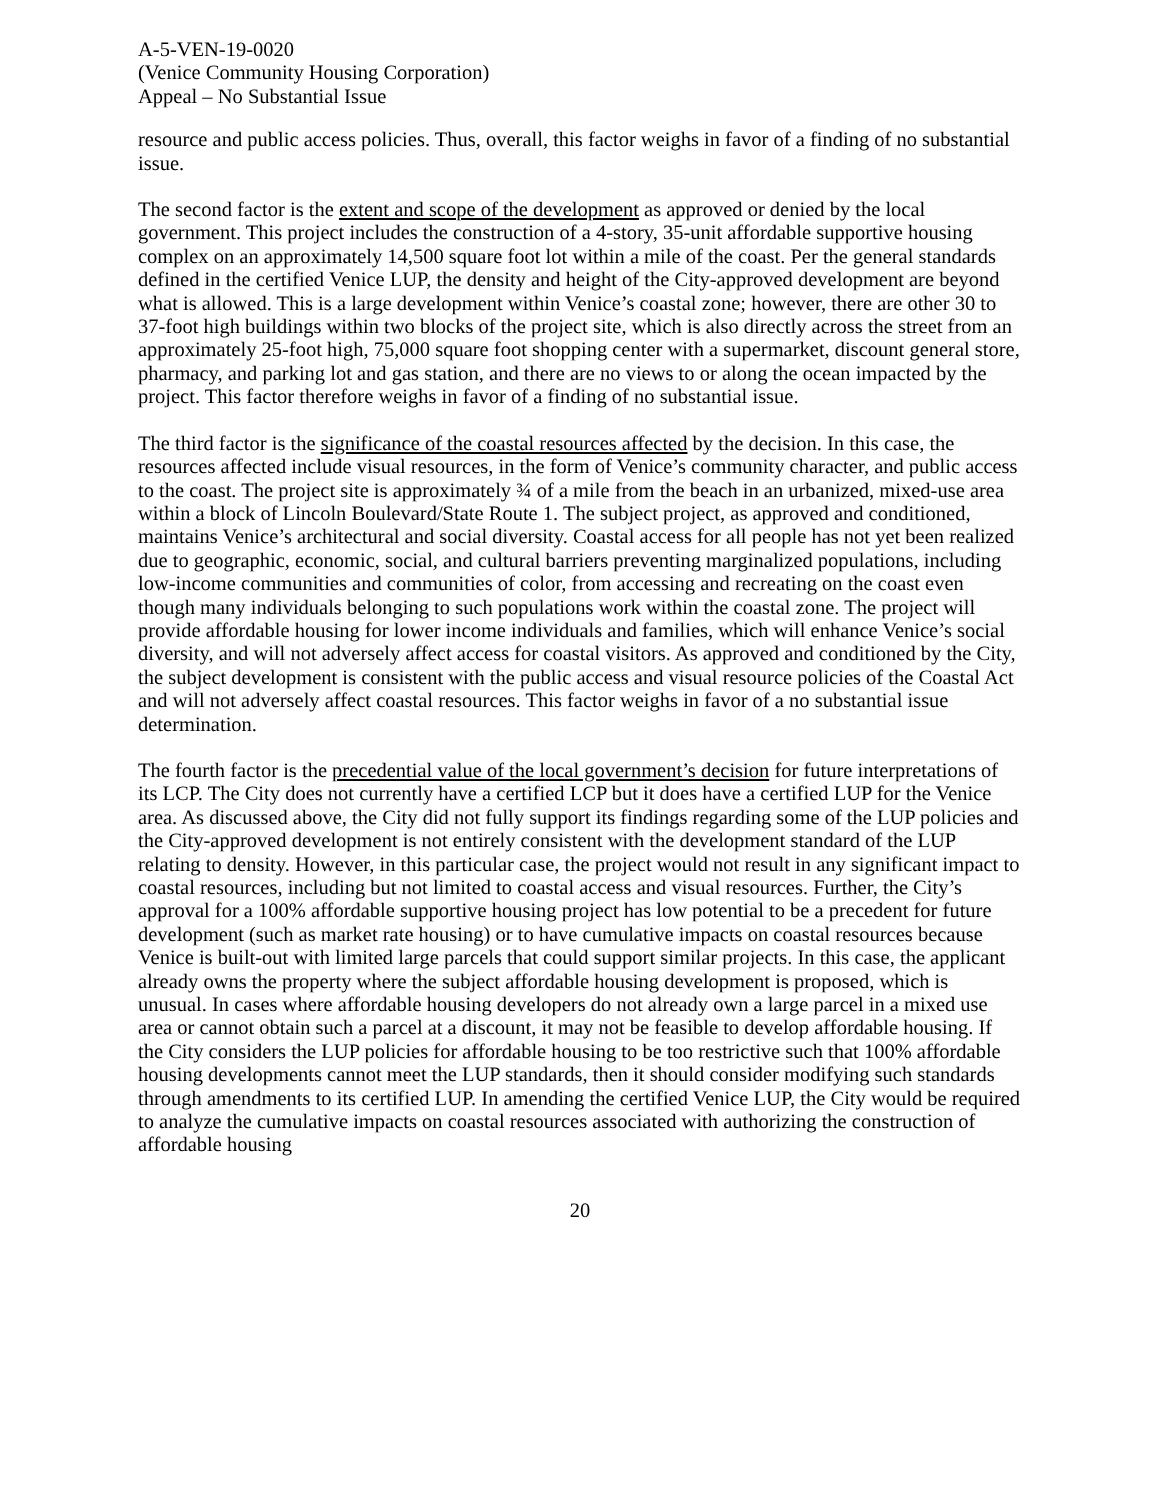A-5-VEN-19-0020
(Venice Community Housing Corporation)
Appeal – No Substantial Issue
resource and public access policies. Thus, overall, this factor weighs in favor of a finding of no substantial issue.
The second factor is the extent and scope of the development as approved or denied by the local government. This project includes the construction of a 4-story, 35-unit affordable supportive housing complex on an approximately 14,500 square foot lot within a mile of the coast. Per the general standards defined in the certified Venice LUP, the density and height of the City-approved development are beyond what is allowed. This is a large development within Venice’s coastal zone; however, there are other 30 to 37-foot high buildings within two blocks of the project site, which is also directly across the street from an approximately 25-foot high, 75,000 square foot shopping center with a supermarket, discount general store, pharmacy, and parking lot and gas station, and there are no views to or along the ocean impacted by the project. This factor therefore weighs in favor of a finding of no substantial issue.
The third factor is the significance of the coastal resources affected by the decision. In this case, the resources affected include visual resources, in the form of Venice’s community character, and public access to the coast. The project site is approximately ¾ of a mile from the beach in an urbanized, mixed-use area within a block of Lincoln Boulevard/State Route 1. The subject project, as approved and conditioned, maintains Venice’s architectural and social diversity. Coastal access for all people has not yet been realized due to geographic, economic, social, and cultural barriers preventing marginalized populations, including low-income communities and communities of color, from accessing and recreating on the coast even though many individuals belonging to such populations work within the coastal zone. The project will provide affordable housing for lower income individuals and families, which will enhance Venice’s social diversity, and will not adversely affect access for coastal visitors. As approved and conditioned by the City, the subject development is consistent with the public access and visual resource policies of the Coastal Act and will not adversely affect coastal resources. This factor weighs in favor of a no substantial issue determination.
The fourth factor is the precedential value of the local government’s decision for future interpretations of its LCP. The City does not currently have a certified LCP but it does have a certified LUP for the Venice area. As discussed above, the City did not fully support its findings regarding some of the LUP policies and the City-approved development is not entirely consistent with the development standard of the LUP relating to density. However, in this particular case, the project would not result in any significant impact to coastal resources, including but not limited to coastal access and visual resources. Further, the City’s approval for a 100% affordable supportive housing project has low potential to be a precedent for future development (such as market rate housing) or to have cumulative impacts on coastal resources because Venice is built-out with limited large parcels that could support similar projects. In this case, the applicant already owns the property where the subject affordable housing development is proposed, which is unusual. In cases where affordable housing developers do not already own a large parcel in a mixed use area or cannot obtain such a parcel at a discount, it may not be feasible to develop affordable housing. If the City considers the LUP policies for affordable housing to be too restrictive such that 100% affordable housing developments cannot meet the LUP standards, then it should consider modifying such standards through amendments to its certified LUP. In amending the certified Venice LUP, the City would be required to analyze the cumulative impacts on coastal resources associated with authorizing the construction of affordable housing
20